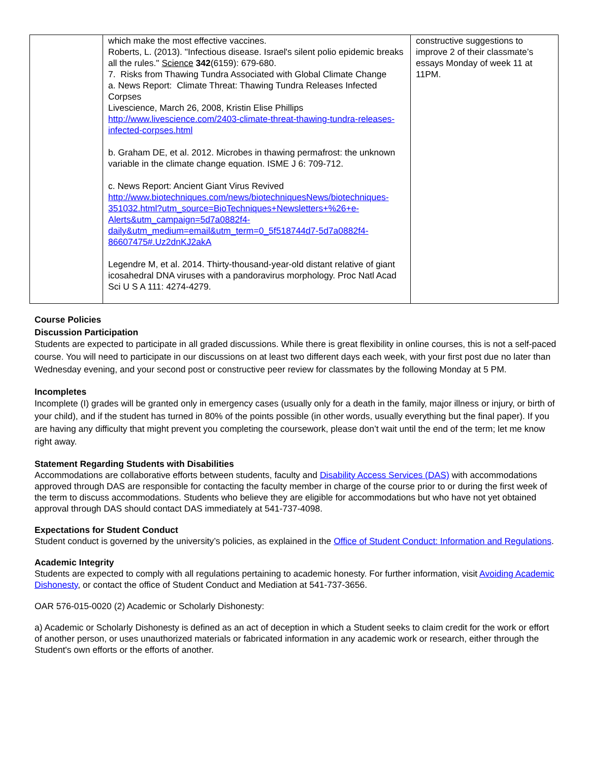| | which make the most effective vaccines. Roberts, L. (2013). "Infectious disease. Israel's silent polio epidemic breaks all the rules." Science 342 (6159): 679-680. 7. Risks from Thawing Tundra Associated with Global Climate Change a. News Report: Climate Threat: Thawing Tundra Releases Infected Corpses Livescience, March 26, 2008, Kristin Elise Phillips http://www.livescience.com/2403-climate-threat-thawing-tundra-releases-infected-corpses.html b. Graham DE, et al. 2012. Microbes in thawing permafrost: the unknown variable in the climate change equation. ISME J 6: 709-712. c. News Report: Ancient Giant Virus Revived http://www.biotechniques.com/news/biotechniquesNews/biotechniques-351032.html?utm_source=BioTechniques+Newsletters+%26+e-Alerts&utm_campaign=5d7a0882f4-daily&utm_medium=email&utm_term=0_5f518744d7-5d7a0882f4-86607475#.Uz2dnKJ2akA Legendre M, et al. 2014. Thirty-thousand-year-old distant relative of giant icosahedral DNA viruses with a pandoravirus morphology. Proc Natl Acad Sci U S A 111: 4274-4279. | constructive suggestions to improve 2 of their classmate’s essays Monday of week 11 at 11PM. |
Course Policies
Discussion Participation
Students are expected to participate in all graded discussions. While there is great flexibility in online courses, this is not a self-paced course. You will need to participate in our discussions on at least two different days each week, with your first post due no later than Wednesday evening, and your second post or constructive peer review for classmates by the following Monday at 5 PM.
Incompletes
Incomplete (I) grades will be granted only in emergency cases (usually only for a death in the family, major illness or injury, or birth of your child), and if the student has turned in 80% of the points possible (in other words, usually everything but the final paper). If you are having any difficulty that might prevent you completing the coursework, please don’t wait until the end of the term; let me know right away.
Statement Regarding Students with Disabilities
Accommodations are collaborative efforts between students, faculty and Disability Access Services (DAS) with accommodations approved through DAS are responsible for contacting the faculty member in charge of the course prior to or during the first week of the term to discuss accommodations. Students who believe they are eligible for accommodations but who have not yet obtained approval through DAS should contact DAS immediately at 541-737-4098.
Expectations for Student Conduct
Student conduct is governed by the university’s policies, as explained in the Office of Student Conduct: Information and Regulations.
Academic Integrity
Students are expected to comply with all regulations pertaining to academic honesty. For further information, visit Avoiding Academic Dishonesty, or contact the office of Student Conduct and Mediation at 541-737-3656.
OAR 576-015-0020 (2) Academic or Scholarly Dishonesty:
a) Academic or Scholarly Dishonesty is defined as an act of deception in which a Student seeks to claim credit for the work or effort of another person, or uses unauthorized materials or fabricated information in any academic work or research, either through the Student's own efforts or the efforts of another.